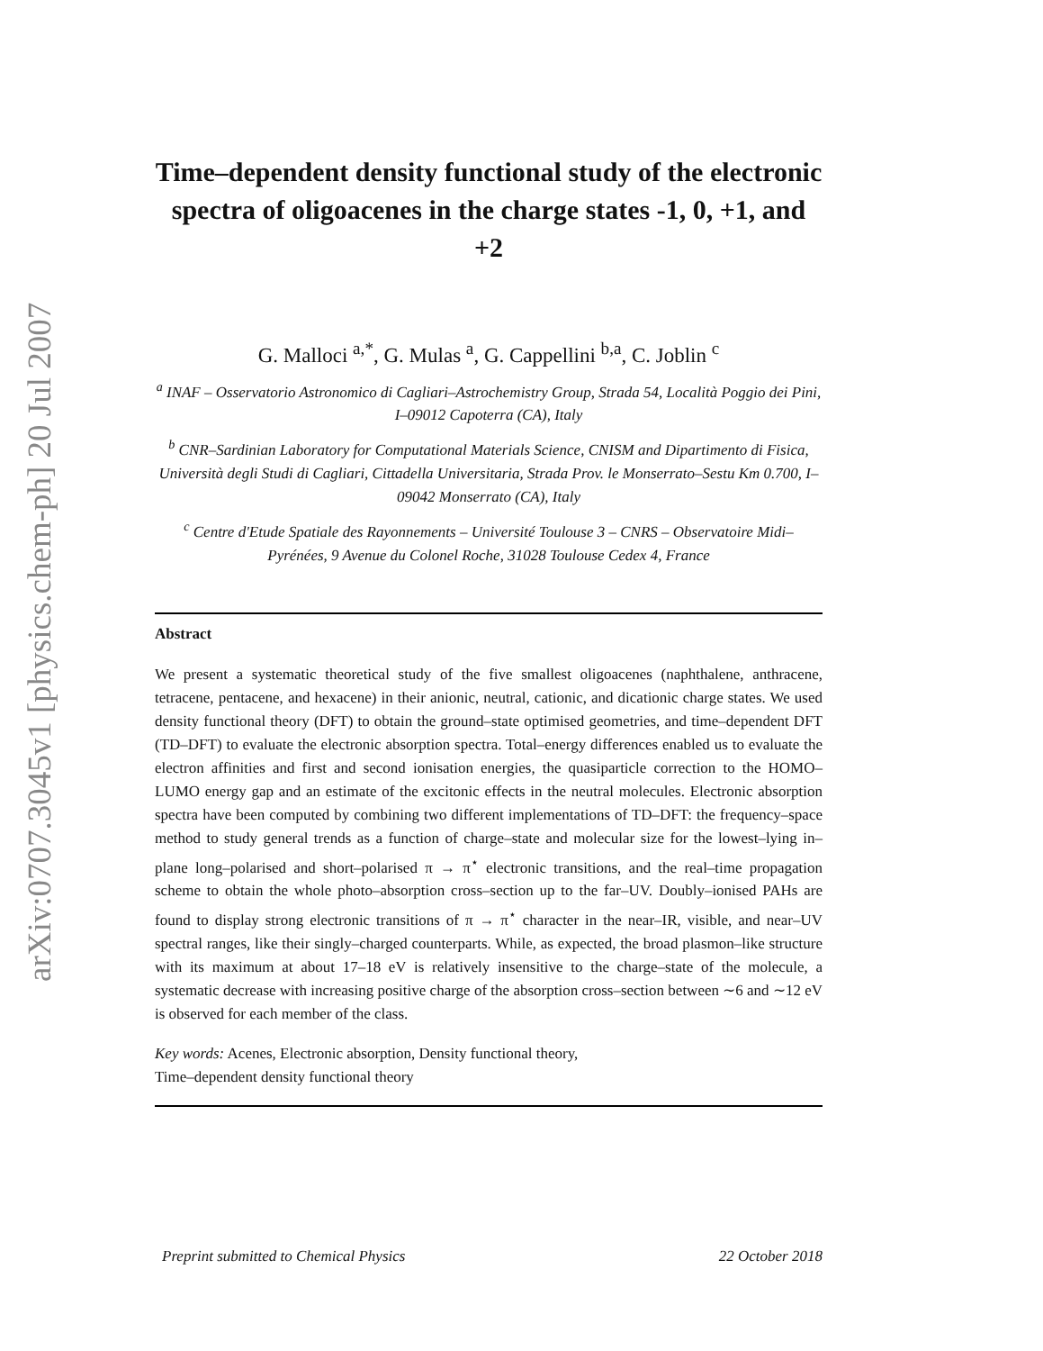arXiv:0707.3045v1 [physics.chem-ph] 20 Jul 2007
Time–dependent density functional study of the electronic spectra of oligoacenes in the charge states -1, 0, +1, and +2
G. Malloci <sup>a,*</sup>, G. Mulas <sup>a</sup>, G. Cappellini <sup>b,a</sup>, C. Joblin <sup>c</sup>
<sup>a</sup> INAF – Osservatorio Astronomico di Cagliari–Astrochemistry Group, Strada 54, Località Poggio dei Pini, I–09012 Capoterra (CA), Italy
<sup>b</sup> CNR–Sardinian Laboratory for Computational Materials Science, CNISM and Dipartimento di Fisica, Università degli Studi di Cagliari, Cittadella Universitaria, Strada Prov. le Monserrato–Sestu Km 0.700, I–09042 Monserrato (CA), Italy
<sup>c</sup> Centre d'Etude Spatiale des Rayonnements – Université Toulouse 3 – CNRS – Observatoire Midi–Pyrénées, 9 Avenue du Colonel Roche, 31028 Toulouse Cedex 4, France
Abstract
We present a systematic theoretical study of the five smallest oligoacenes (naphthalene, anthracene, tetracene, pentacene, and hexacene) in their anionic, neutral, cationic, and dicationic charge states. We used density functional theory (DFT) to obtain the ground–state optimised geometries, and time–dependent DFT (TD–DFT) to evaluate the electronic absorption spectra. Total–energy differences enabled us to evaluate the electron affinities and first and second ionisation energies, the quasiparticle correction to the HOMO–LUMO energy gap and an estimate of the excitonic effects in the neutral molecules. Electronic absorption spectra have been computed by combining two different implementations of TD–DFT: the frequency–space method to study general trends as a function of charge–state and molecular size for the lowest–lying in–plane long–polarised and short–polarised π → π<sup>⋆</sup> electronic transitions, and the real–time propagation scheme to obtain the whole photo–absorption cross–section up to the far–UV. Doubly–ionised PAHs are found to display strong electronic transitions of π → π<sup>⋆</sup> character in the near–IR, visible, and near–UV spectral ranges, like their singly–charged counterparts. While, as expected, the broad plasmon–like structure with its maximum at about 17–18 eV is relatively insensitive to the charge–state of the molecule, a systematic decrease with increasing positive charge of the absorption cross–section between ∼6 and ∼12 eV is observed for each member of the class.
Key words: Acenes, Electronic absorption, Density functional theory,
Time–dependent density functional theory
Preprint submitted to Chemical Physics 22 October 2018